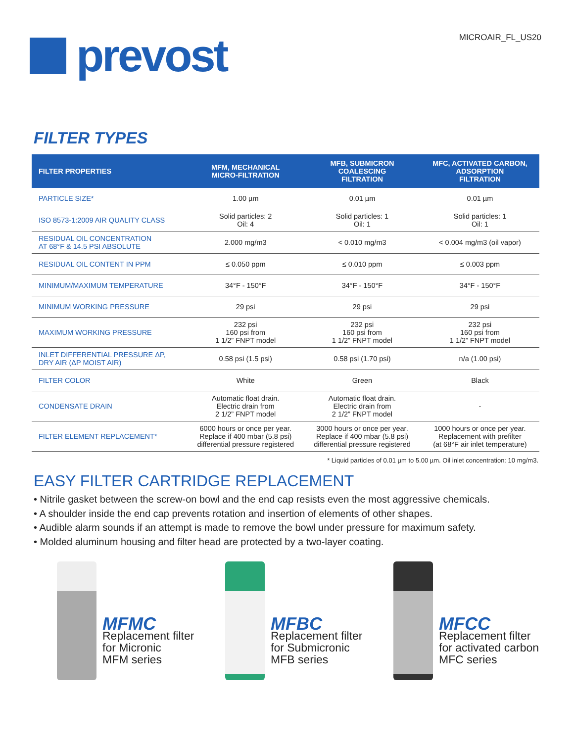prevost
MICROAIR_FL_US20
FILTER TYPES
| FILTER PROPERTIES | MFM, MECHANICAL MICRO-FILTRATION | MFB, SUBMICRON COALESCING FILTRATION | MFC, ACTIVATED CARBON, ADSORPTION FILTRATION |
| --- | --- | --- | --- |
| PARTICLE SIZE* | 1.00 µm | 0.01 µm | 0.01 µm |
| ISO 8573-1:2009 AIR QUALITY CLASS | Solid particles: 2 Oil: 4 | Solid particles: 1 Oil: 1 | Solid particles: 1 Oil: 1 |
| RESIDUAL OIL CONCENTRATION AT 68°F & 14.5 PSI ABSOLUTE | 2.000 mg/m3 | < 0.010 mg/m3 | < 0.004 mg/m3 (oil vapor) |
| RESIDUAL OIL CONTENT IN PPM | ≤ 0.050 ppm | ≤ 0.010 ppm | ≤ 0.003 ppm |
| MINIMUM/MAXIMUM TEMPERATURE | 34°F - 150°F | 34°F - 150°F | 34°F - 150°F |
| MINIMUM WORKING PRESSURE | 29 psi | 29 psi | 29 psi |
| MAXIMUM WORKING PRESSURE | 232 psi 160 psi from 1 1/2” FNPT model | 232 psi 160 psi from 1 1/2” FNPT model | 232 psi 160 psi from 1 1/2” FNPT model |
| INLET DIFFERENTIAL PRESSURE ΔP, DRY AIR (ΔP MOIST AIR) | 0.58 psi (1.5 psi) | 0.58 psi (1.70 psi) | n/a (1.00 psi) |
| FILTER COLOR | White | Green | Black |
| CONDENSATE DRAIN | Automatic float drain. Electric drain from 2 1/2” FNPT model | Automatic float drain. Electric drain from 2 1/2” FNPT model | - |
| FILTER ELEMENT REPLACEMENT* | 6000 hours or once per year. Replace if 400 mbar (5.8 psi) differential pressure registered | 3000 hours or once per year. Replace if 400 mbar (5.8 psi) differential pressure registered | 1000 hours or once per year. Replacement with prefilter (at 68°F air inlet temperature) |
* Liquid particles of 0.01 µm to 5.00 µm. Oil inlet concentration: 10 mg/m3.
EASY FILTER CARTRIDGE REPLACEMENT
• Nitrile gasket between the screw-on bowl and the end cap resists even the most aggressive chemicals.
• A shoulder inside the end cap prevents rotation and insertion of elements of other shapes.
• Audible alarm sounds if an attempt is made to remove the bowl under pressure for maximum safety.
• Molded aluminum housing and filter head are protected by a two-layer coating.
MFMC
Replacement filter
for Micronic
MFM series
MFBC
Replacement filter
for Submicronic
MFB series
MFCC
Replacement filter
for activated carbon
MFC series